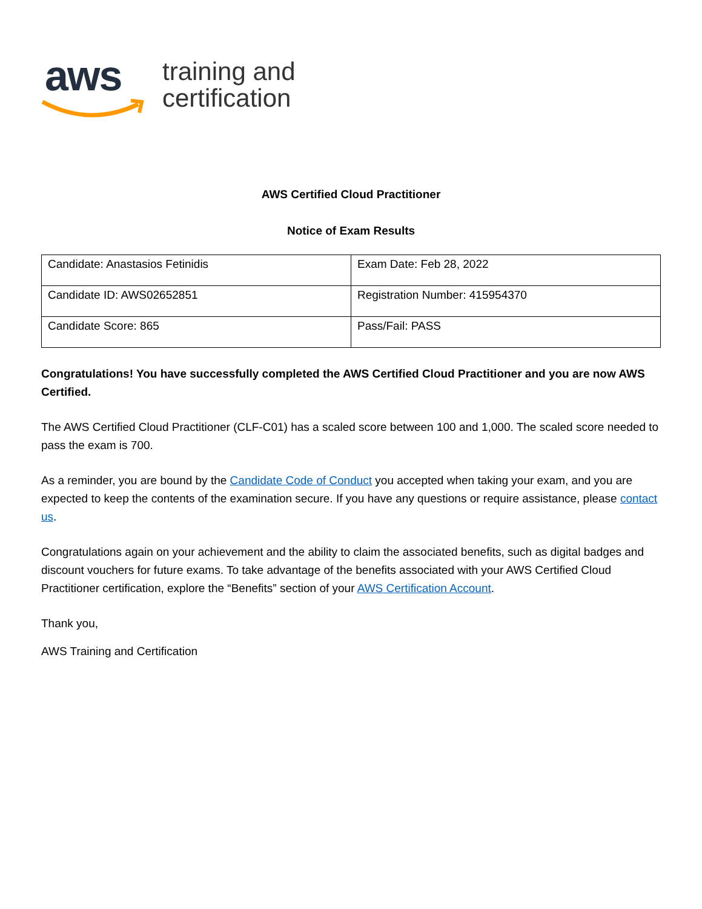aws
training and
certification
AWS Certified Cloud Practitioner
Notice of Exam Results
| Candidate: Anastasios Fetinidis | Exam Date: Feb 28, 2022 |
| Candidate ID: AWS02652851 | Registration Number: 415954370 |
| Candidate Score: 865 | Pass/Fail: PASS |
Congratulations! You have successfully completed the AWS Certified Cloud Practitioner and you are now AWS Certified.
The AWS Certified Cloud Practitioner (CLF-C01) has a scaled score between 100 and 1,000. The scaled score needed to pass the exam is 700.
As a reminder, you are bound by the Candidate Code of Conduct you accepted when taking your exam, and you are expected to keep the contents of the examination secure. If you have any questions or require assistance, please contact us.
Congratulations again on your achievement and the ability to claim the associated benefits, such as digital badges and discount vouchers for future exams. To take advantage of the benefits associated with your AWS Certified Cloud Practitioner certification, explore the “Benefits” section of your AWS Certification Account.
Thank you,
AWS Training and Certification